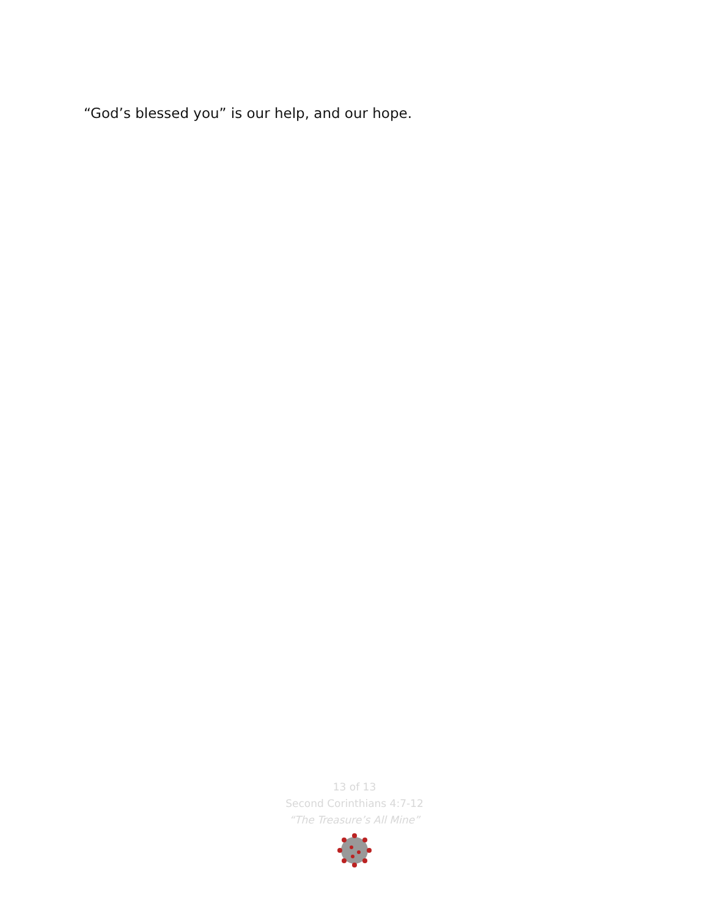“God’s blessed you” is our help, and our hope.
13 of 13
Second Corinthians 4:7-12
“The Treasure’s All Mine”